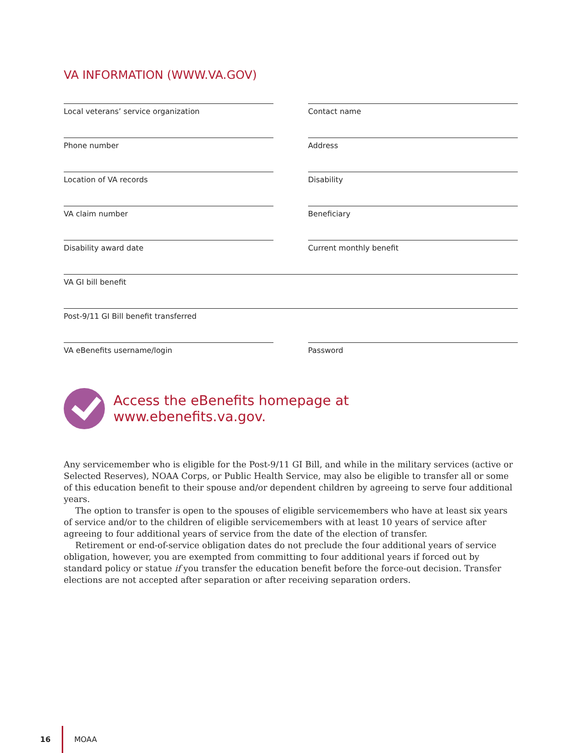VA INFORMATION (WWW.VA.GOV)
Local veterans’ service organization Contact name
Phone number Address
Location of VA records Disability
VA claim number Beneficiary
Disability award date Current monthly benefit
VA GI bill benefit
Post-9/11 GI Bill benefit transferred
VA eBenefits username/login Password
Access the eBenefits homepage at
www.ebenefits.va.gov.
Any servicemember who is eligible for the Post-9/11 GI Bill, and while in the military services (active or Selected Reserves), NOAA Corps, or Public Health Service, may also be eligible to transfer all or some of this education benefit to their spouse and/or dependent children by agreeing to serve four additional years.
The option to transfer is open to the spouses of eligible servicemembers who have at least six years of service and/or to the children of eligible servicemembers with at least 10 years of service after agreeing to four additional years of service from the date of the election of transfer.
Retirement or end-of-service obligation dates do not preclude the four additional years of service obligation, however, you are exempted from committing to four additional years if forced out by standard policy or statue if you transfer the education benefit before the force-out decision. Transfer elections are not accepted after separation or after receiving separation orders.
16 MOAA